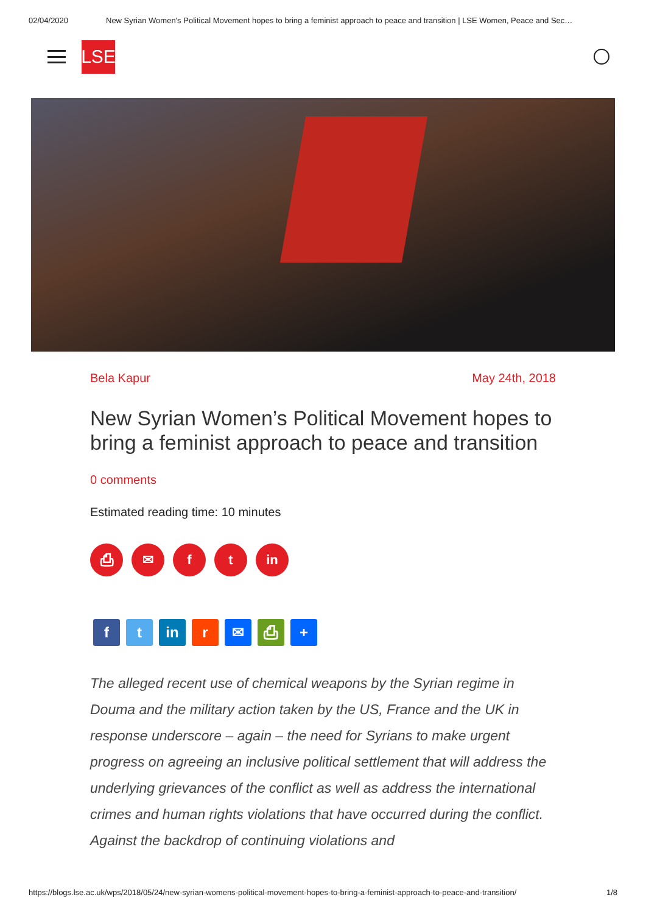02/04/2020 New Syrian Women's Political Movement hopes to bring a feminist approach to peace and transition | LSE Women, Peace and Sec…
LSE
Bela Kapur May 24th, 2018
New Syrian Women’s Political Movement hopes to bring a feminist approach to peace and transition
0 comments
Estimated reading time: 10 minutes
⎙ ✉ ft in
ft in r ✉ ⎙ +
The alleged recent use of chemical weapons by the Syrian regime in Douma and the military action taken by the US, France and the UK in response underscore – again – the need for Syrians to make urgent progress on agreeing an inclusive political settlement that will address the underlying grievances of the conflict as well as address the international crimes and human rights violations that have occurred during the conflict. Against the backdrop of continuing violations and
https://blogs.lse.ac.uk/wps/2018/05/24/new-syrian-womens-political-movement-hopes-to-bring-a-feminist-approach-to-peace-and-transition/ 1/8